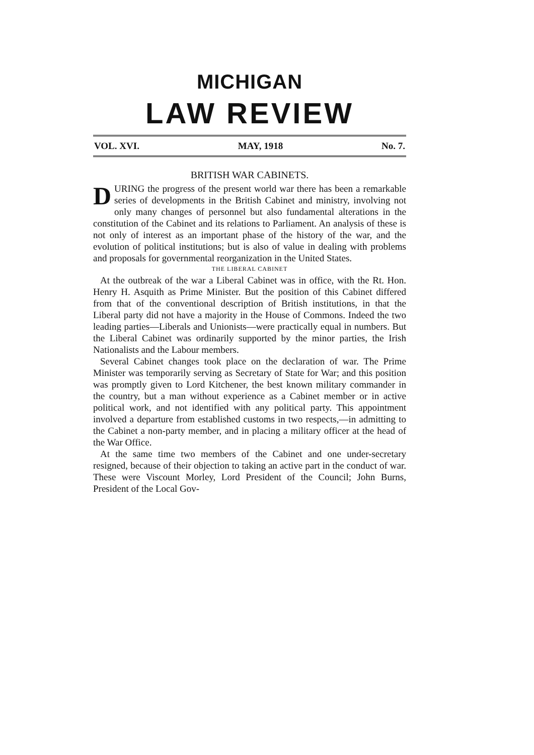MICHIGAN
LAW REVIEW
VOL. XVI. MAY, 1918 No. 7.
BRITISH WAR CABINETS.
DURING the progress of the present world war there has been a remarkable series of developments in the British Cabinet and ministry, involving not only many changes of personnel but also fundamental alterations in the constitution of the Cabinet and its relations to Parliament. An analysis of these is not only of interest as an important phase of the history of the war, and the evolution of political institutions; but is also of value in dealing with problems and proposals for governmental reorganization in the United States.
THE LIBERAL CABINET
At the outbreak of the war a Liberal Cabinet was in office, with the Rt. Hon. Henry H. Asquith as Prime Minister. But the position of this Cabinet differed from that of the conventional description of British institutions, in that the Liberal party did not have a majority in the House of Commons. Indeed the two leading parties—Liberals and Unionists—were practically equal in numbers. But the Liberal Cabinet was ordinarily supported by the minor parties, the Irish Nationalists and the Labour members.
Several Cabinet changes took place on the declaration of war. The Prime Minister was temporarily serving as Secretary of State for War; and this position was promptly given to Lord Kitchener, the best known military commander in the country, but a man without experience as a Cabinet member or in active political work, and not identified with any political party. This appointment involved a departure from established customs in two respects,—in admitting to the Cabinet a non-party member, and in placing a military officer at the head of the War Office.
At the same time two members of the Cabinet and one under-secretary resigned, because of their objection to taking an active part in the conduct of war. These were Viscount Morley, Lord President of the Council; John Burns, President of the Local Gov-